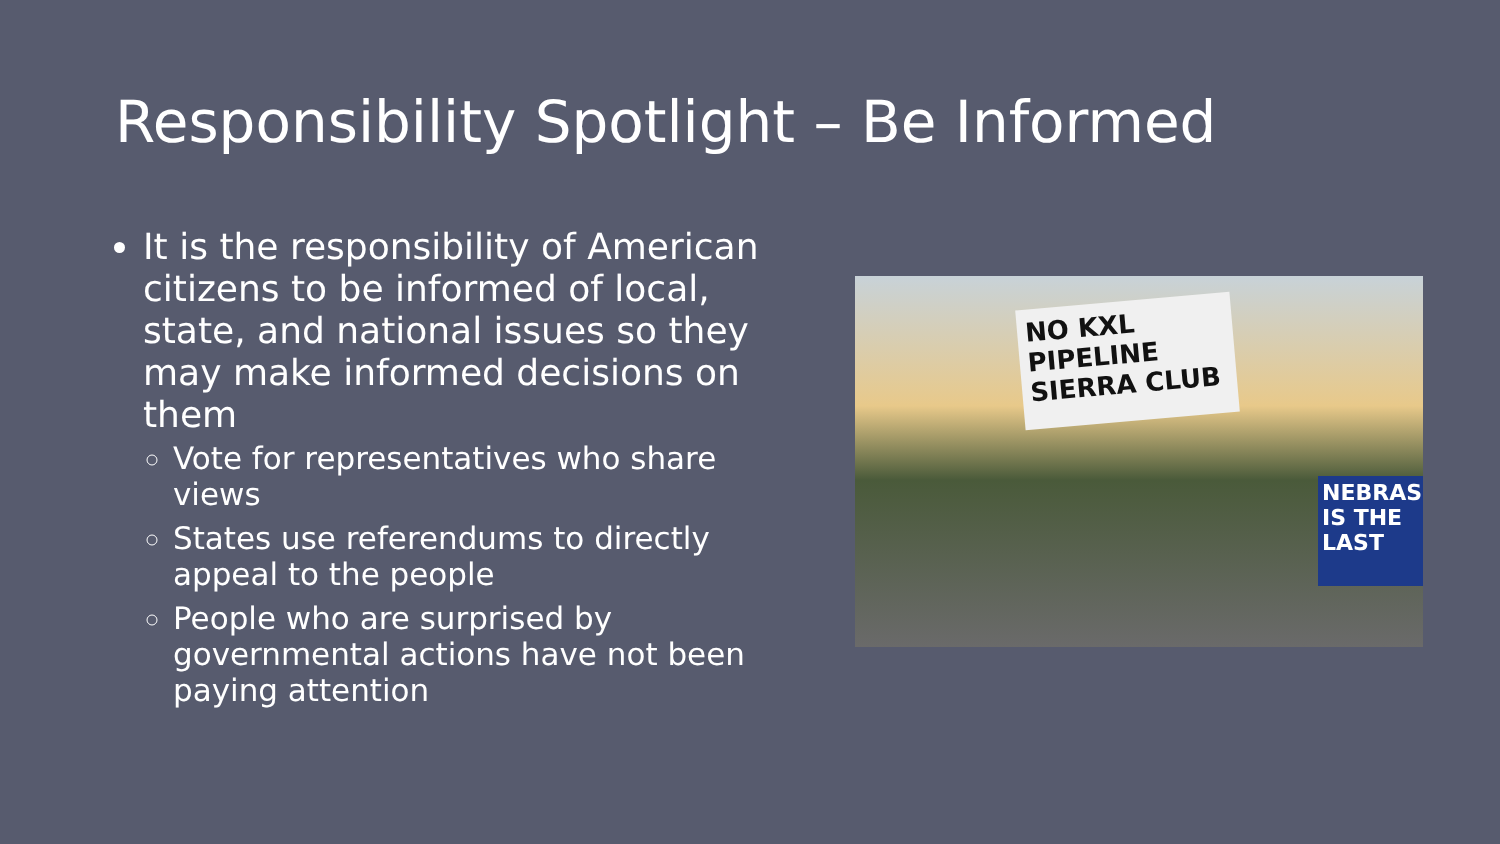Responsibility Spotlight – Be Informed
It is the responsibility of American citizens to be informed of local, state, and national issues so they may make informed decisions on them
Vote for representatives who share views
States use referendums to directly appeal to the people
People who are surprised by governmental actions have not been paying attention
NO KXL PIPELINE SIERRA CLUB
NEBRAS IS THE LAST